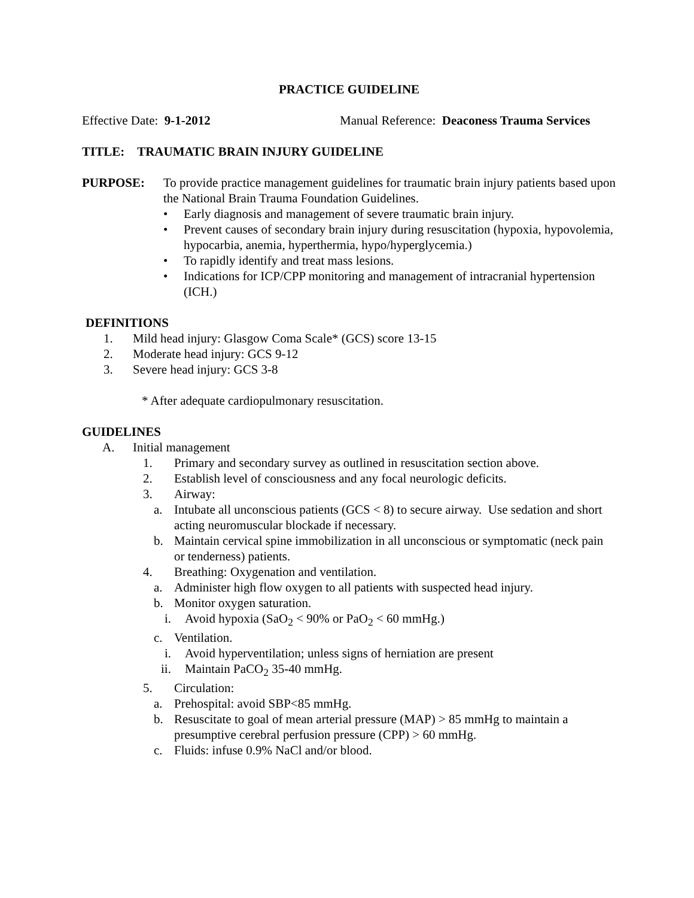PRACTICE GUIDELINE
Effective Date: 9-1-2012 Manual Reference: Deaconess Trauma Services
TITLE: TRAUMATIC BRAIN INJURY GUIDELINE
PURPOSE: To provide practice management guidelines for traumatic brain injury patients based upon the National Brain Trauma Foundation Guidelines.
• Early diagnosis and management of severe traumatic brain injury.
• Prevent causes of secondary brain injury during resuscitation (hypoxia, hypovolemia, hypocarbia, anemia, hyperthermia, hypo/hyperglycemia.)
• To rapidly identify and treat mass lesions.
• Indications for ICP/CPP monitoring and management of intracranial hypertension (ICH.)
DEFINITIONS
1. Mild head injury: Glasgow Coma Scale* (GCS) score 13-15
2. Moderate head injury: GCS 9-12
3. Severe head injury: GCS 3-8
* After adequate cardiopulmonary resuscitation.
GUIDELINES
A. Initial management
1. Primary and secondary survey as outlined in resuscitation section above.
2. Establish level of consciousness and any focal neurologic deficits.
3. Airway:
a. Intubate all unconscious patients (GCS < 8) to secure airway. Use sedation and short acting neuromuscular blockade if necessary.
b. Maintain cervical spine immobilization in all unconscious or symptomatic (neck pain or tenderness) patients.
4. Breathing: Oxygenation and ventilation.
a. Administer high flow oxygen to all patients with suspected head injury.
b. Monitor oxygen saturation.
i. Avoid hypoxia (SaO<sub>2</sub> < 90% or PaO<sub>2</sub> < 60 mmHg.)
c. Ventilation.
i. Avoid hyperventilation; unless signs of herniation are present
ii. Maintain PaCO<sub>2</sub> 35-40 mmHg.
5. Circulation:
a. Prehospital: avoid SBP<85 mmHg.
b. Resuscitate to goal of mean arterial pressure (MAP) > 85 mmHg to maintain a presumptive cerebral perfusion pressure (CPP) > 60 mmHg.
c. Fluids: infuse 0.9% NaCl and/or blood.